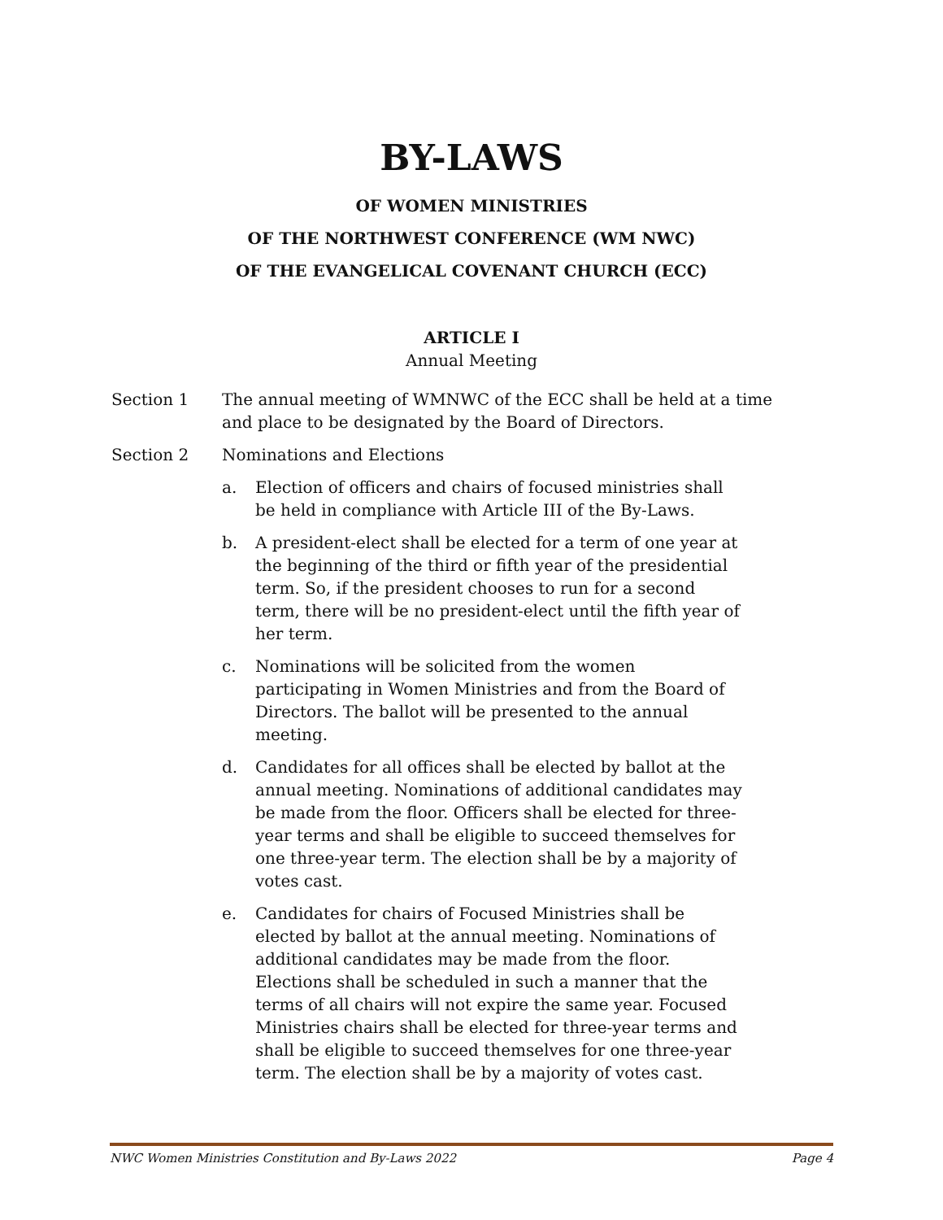BY-LAWS
OF WOMEN MINISTRIES
OF THE NORTHWEST CONFERENCE (WM NWC)
OF THE EVANGELICAL COVENANT CHURCH (ECC)
ARTICLE I
Annual Meeting
Section 1 The annual meeting of WMNWC of the ECC shall be held at a time and place to be designated by the Board of Directors.
Section 2 Nominations and Elections
a. Election of officers and chairs of focused ministries shall be held in compliance with Article III of the By-Laws.
b. A president-elect shall be elected for a term of one year at the beginning of the third or fifth year of the presidential term. So, if the president chooses to run for a second term, there will be no president-elect until the fifth year of her term.
c. Nominations will be solicited from the women participating in Women Ministries and from the Board of Directors. The ballot will be presented to the annual meeting.
d. Candidates for all offices shall be elected by ballot at the annual meeting. Nominations of additional candidates may be made from the floor. Officers shall be elected for three-year terms and shall be eligible to succeed themselves for one three-year term. The election shall be by a majority of votes cast.
e. Candidates for chairs of Focused Ministries shall be elected by ballot at the annual meeting. Nominations of additional candidates may be made from the floor. Elections shall be scheduled in such a manner that the terms of all chairs will not expire the same year. Focused Ministries chairs shall be elected for three-year terms and shall be eligible to succeed themselves for one three-year term. The election shall be by a majority of votes cast.
NWC Women Ministries Constitution and By-Laws 2022 Page 4